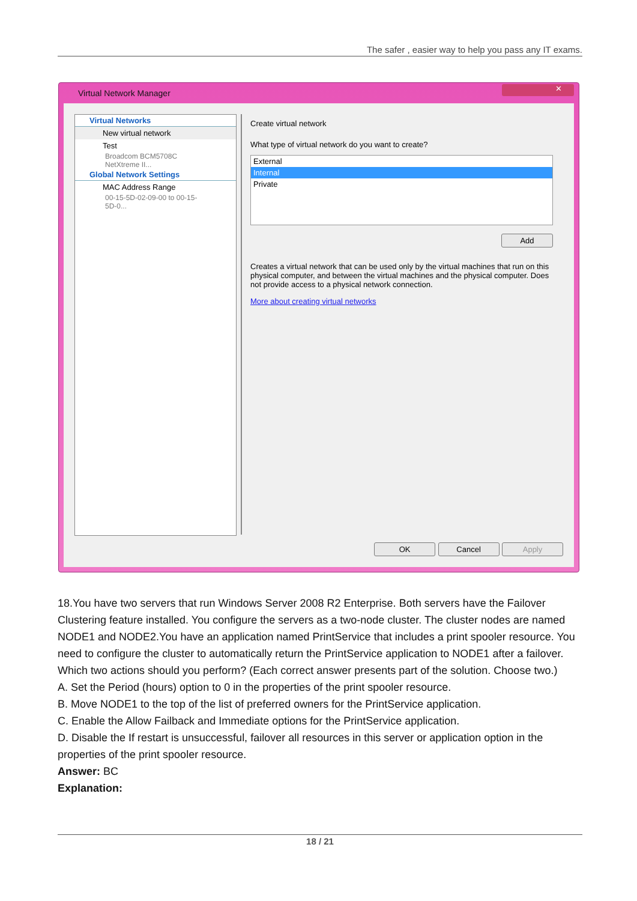The safer , easier way to help you pass any IT exams.
Virtual Network Manager
✕
Virtual Networks
New virtual network
Test
Broadcom BCM5708C NetXtreme II...
Global Network Settings
MAC Address Range
00-15-5D-02-09-00 to 00-15-5D-0...
Create virtual network
What type of virtual network do you want to create?
External
Internal
Private
Add
Creates a virtual network that can be used only by the virtual machines that run on this physical computer, and between the virtual machines and the physical computer. Does not provide access to a physical network connection.
More about creating virtual networks
OK Cancel Apply
18.You have two servers that run Windows Server 2008 R2 Enterprise. Both servers have the Failover Clustering feature installed. You configure the servers as a two-node cluster. The cluster nodes are named NODE1 and NODE2.You have an application named PrintService that includes a print spooler resource. You need to configure the cluster to automatically return the PrintService application to NODE1 after a failover.
Which two actions should you perform? (Each correct answer presents part of the solution. Choose two.)
A. Set the Period (hours) option to 0 in the properties of the print spooler resource.
B. Move NODE1 to the top of the list of preferred owners for the PrintService application.
C. Enable the Allow Failback and Immediate options for the PrintService application.
D. Disable the If restart is unsuccessful, failover all resources in this server or application option in the properties of the print spooler resource.
Answer: BC
Explanation:
18 / 21